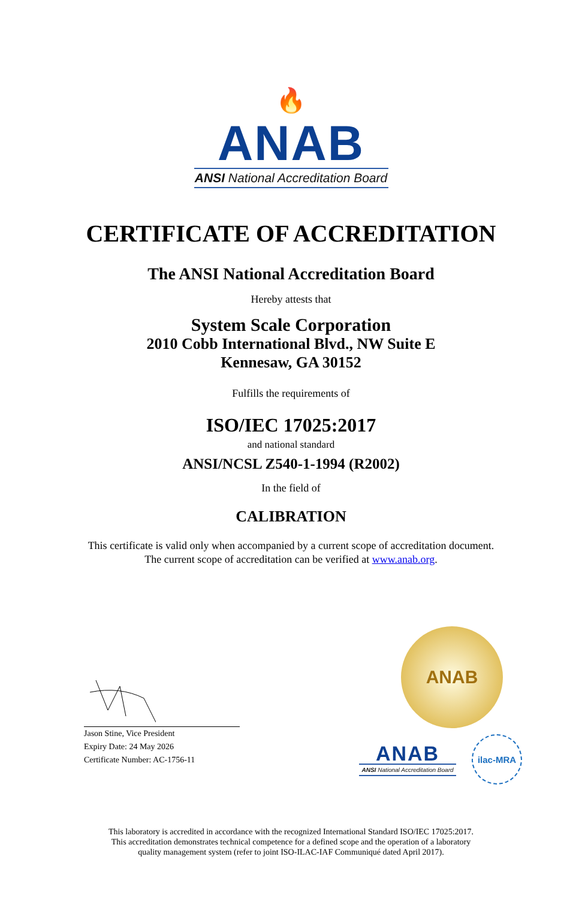🔥
ANAB
ANSI National Accreditation Board
CERTIFICATE OF ACCREDITATION
The ANSI National Accreditation Board
Hereby attests that
System Scale Corporation
2010 Cobb International Blvd., NW Suite E
Kennesaw, GA 30152
Fulfills the requirements of
ISO/IEC 17025:2017
and national standard
ANSI/NCSL Z540-1-1994 (R2002)
In the field of
CALIBRATION
This certificate is valid only when accompanied by a current scope of accreditation document.
The current scope of accreditation can be verified at www.anab.org.
Jason Stine, Vice President
Expiry Date: 24 May 2026
Certificate Number: AC-1756-11
ANAB
ANAB
ANSI National Accreditation Board
ilac-MRA
This laboratory is accredited in accordance with the recognized International Standard ISO/IEC 17025:2017.
This accreditation demonstrates technical competence for a defined scope and the operation of a laboratory
quality management system (refer to joint ISO-ILAC-IAF Communiqué dated April 2017).